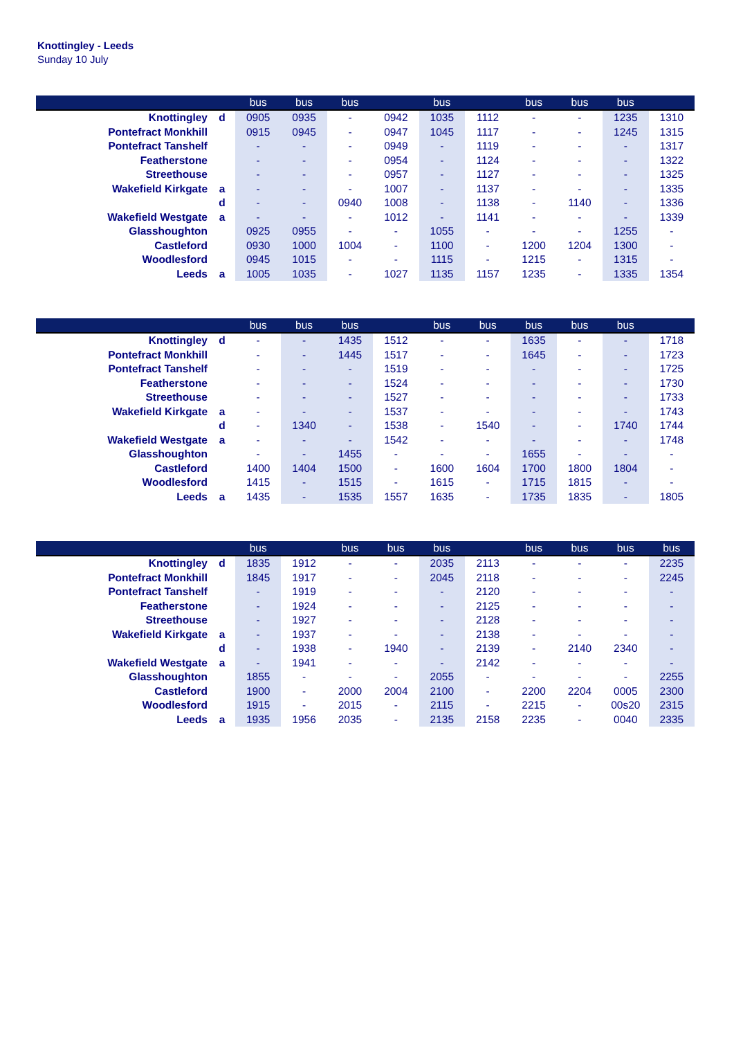Knottingley - Leeds
Sunday 10 July
| | | bus | bus | bus | | bus | | bus | bus | bus | |
| --- | --- | --- | --- | --- | --- | --- | --- | --- | --- | --- | --- |
| Knottingley | d | 0905 | 0935 | - | 0942 | 1035 | 1112 | - | - | 1235 | 1310 |
| Pontefract Monkhill | | 0915 | 0945 | - | 0947 | 1045 | 1117 | - | - | 1245 | 1315 |
| Pontefract Tanshelf | | - | - | - | 0949 | - | 1119 | - | - | - | 1317 |
| Featherstone | | - | - | - | 0954 | - | 1124 | - | - | - | 1322 |
| Streethouse | | - | - | - | 0957 | - | 1127 | - | - | - | 1325 |
| Wakefield Kirkgate | a | - | - | - | 1007 | - | 1137 | - | - | - | 1335 |
| | d | - | - | 0940 | 1008 | - | 1138 | - | 1140 | - | 1336 |
| Wakefield Westgate | a | - | - | - | 1012 | - | 1141 | - | - | - | 1339 |
| Glasshoughton | | 0925 | 0955 | - | - | 1055 | - | - | - | 1255 | - |
| Castleford | | 0930 | 1000 | 1004 | - | 1100 | - | 1200 | 1204 | 1300 | - |
| Woodlesford | | 0945 | 1015 | - | - | 1115 | - | 1215 | - | 1315 | - |
| Leeds | a | 1005 | 1035 | - | 1027 | 1135 | 1157 | 1235 | - | 1335 | 1354 |
| | | bus | bus | bus | | bus | bus | bus | bus | bus | |
| --- | --- | --- | --- | --- | --- | --- | --- | --- | --- | --- | --- |
| Knottingley | d | - | - | 1435 | 1512 | - | - | 1635 | - | - | 1718 |
| Pontefract Monkhill | | - | - | 1445 | 1517 | - | - | 1645 | - | - | 1723 |
| Pontefract Tanshelf | | - | - | - | 1519 | - | - | - | - | - | 1725 |
| Featherstone | | - | - | - | 1524 | - | - | - | - | - | 1730 |
| Streethouse | | - | - | - | 1527 | - | - | - | - | - | 1733 |
| Wakefield Kirkgate | a | - | - | - | 1537 | - | - | - | - | - | 1743 |
| | d | - | 1340 | - | 1538 | - | 1540 | - | - | 1740 | 1744 |
| Wakefield Westgate | a | - | - | - | 1542 | - | - | - | - | - | 1748 |
| Glasshoughton | | - | - | 1455 | - | - | - | 1655 | - | - | - |
| Castleford | | 1400 | 1404 | 1500 | - | 1600 | 1604 | 1700 | 1800 | 1804 | - |
| Woodlesford | | 1415 | - | 1515 | - | 1615 | - | 1715 | 1815 | - | - |
| Leeds | a | 1435 | - | 1535 | 1557 | 1635 | - | 1735 | 1835 | - | 1805 |
| | | bus | | bus | bus | bus | | bus | bus | bus | bus |
| --- | --- | --- | --- | --- | --- | --- | --- | --- | --- | --- | --- |
| Knottingley | d | 1835 | 1912 | - | - | 2035 | 2113 | - | - | - | 2235 |
| Pontefract Monkhill | | 1845 | 1917 | - | - | 2045 | 2118 | - | - | - | 2245 |
| Pontefract Tanshelf | | - | 1919 | - | - | - | 2120 | - | - | - | - |
| Featherstone | | - | 1924 | - | - | - | 2125 | - | - | - | - |
| Streethouse | | - | 1927 | - | - | - | 2128 | - | - | - | - |
| Wakefield Kirkgate | a | - | 1937 | - | - | - | 2138 | - | - | - | - |
| | d | - | 1938 | - | 1940 | - | 2139 | - | 2140 | 2340 | - |
| Wakefield Westgate | a | - | 1941 | - | - | - | 2142 | - | - | - | - |
| Glasshoughton | | 1855 | - | - | - | 2055 | - | - | - | - | 2255 |
| Castleford | | 1900 | - | 2000 | 2004 | 2100 | - | 2200 | 2204 | 0005 | 2300 |
| Woodlesford | | 1915 | - | 2015 | - | 2115 | - | 2215 | - | 00s20 | 2315 |
| Leeds | a | 1935 | 1956 | 2035 | - | 2135 | 2158 | 2235 | - | 0040 | 2335 |